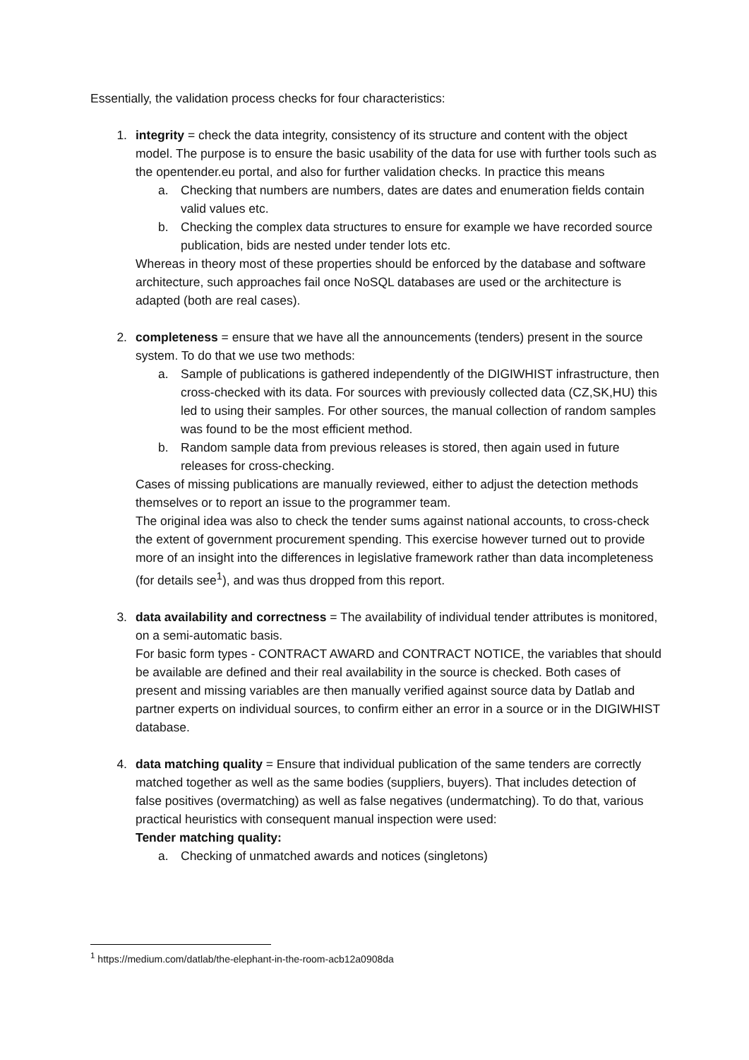Essentially, the validation process checks for four characteristics:
1. integrity = check the data integrity, consistency of its structure and content with the object model. The purpose is to ensure the basic usability of the data for use with further tools such as the opentender.eu portal, and also for further validation checks. In practice this means
a. Checking that numbers are numbers, dates are dates and enumeration fields contain valid values etc.
b. Checking the complex data structures to ensure for example we have recorded source publication, bids are nested under tender lots etc.
Whereas in theory most of these properties should be enforced by the database and software architecture, such approaches fail once NoSQL databases are used or the architecture is adapted (both are real cases).
2. completeness = ensure that we have all the announcements (tenders) present in the source system. To do that we use two methods:
a. Sample of publications is gathered independently of the DIGIWHIST infrastructure, then cross-checked with its data. For sources with previously collected data (CZ,SK,HU) this led to using their samples. For other sources, the manual collection of random samples was found to be the most efficient method.
b. Random sample data from previous releases is stored, then again used in future releases for cross-checking.
Cases of missing publications are manually reviewed, either to adjust the detection methods themselves or to report an issue to the programmer team.
The original idea was also to check the tender sums against national accounts, to cross-check the extent of government procurement spending. This exercise however turned out to provide more of an insight into the differences in legislative framework rather than data incompleteness (for details see<sup>1</sup>), and was thus dropped from this report.
3. data availability and correctness = The availability of individual tender attributes is monitored, on a semi-automatic basis.
For basic form types - CONTRACT AWARD and CONTRACT NOTICE, the variables that should be available are defined and their real availability in the source is checked. Both cases of present and missing variables are then manually verified against source data by Datlab and partner experts on individual sources, to confirm either an error in a source or in the DIGIWHIST database.
4. data matching quality = Ensure that individual publication of the same tenders are correctly matched together as well as the same bodies (suppliers, buyers). That includes detection of false positives (overmatching) as well as false negatives (undermatching). To do that, various practical heuristics with consequent manual inspection were used:
Tender matching quality:
a. Checking of unmatched awards and notices (singletons)
<sup>1</sup> https://medium.com/datlab/the-elephant-in-the-room-acb12a0908da